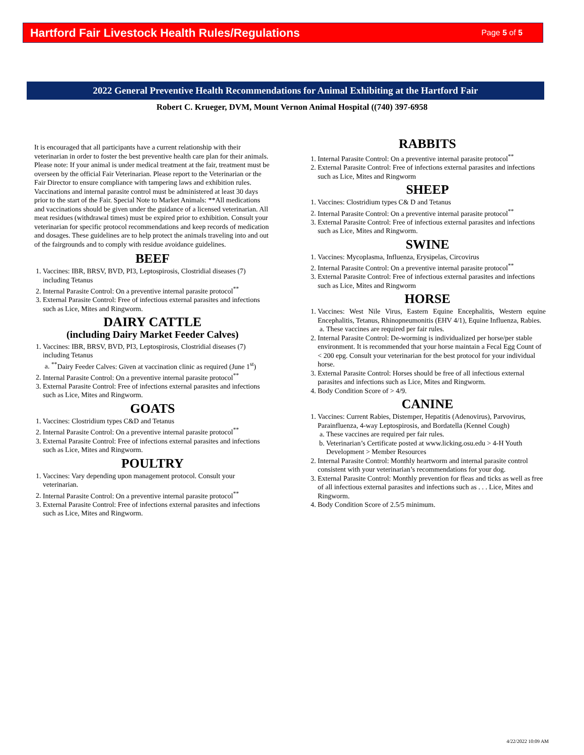Hartford Fair Livestock Health Rules/Regulations
Page 5 of 5
2022 General Preventive Health Recommendations for Animal Exhibiting at the Hartford Fair
Robert C. Krueger, DVM, Mount Vernon Animal Hospital ((740) 397-6958
It is encouraged that all participants have a current relationship with their veterinarian in order to foster the best preventive health care plan for their animals. Please note: If your animal is under medical treatment at the fair, treatment must be overseen by the official Fair Veterinarian. Please report to the Veterinarian or the Fair Director to ensure compliance with tampering laws and exhibition rules. Vaccinations and internal parasite control must be administered at least 30 days prior to the start of the Fair. Special Note to Market Animals: **All medications and vaccinations should be given under the guidance of a licensed veterinarian. All meat residues (withdrawal times) must be expired prior to exhibition. Consult your veterinarian for specific protocol recommendations and keep records of medication and dosages. These guidelines are to help protect the animals traveling into and out of the fairgrounds and to comply with residue avoidance guidelines.
BEEF
1. Vaccines: IBR, BRSV, BVD, PI3, Leptospirosis, Clostridial diseases (7) including Tetanus
2. Internal Parasite Control: On a preventive internal parasite protocol<sup>**</sup>
3. External Parasite Control: Free of infectious external parasites and infections such as Lice, Mites and Ringworm.
DAIRY CATTLE
(including Dairy Market Feeder Calves)
1. Vaccines: IBR, BRSV, BVD, PI3, Leptospirosis, Clostridial diseases (7) including Tetanus
a. <sup>**</sup> Dairy Feeder Calves: Given at vaccination clinic as required (June 1<sup>st</sup>)
2. Internal Parasite Control: On a preventive internal parasite protocol<sup>**</sup>
3. External Parasite Control: Free of infections external parasites and infections such as Lice, Mites and Ringworm.
GOATS
1. Vaccines: Clostridium types C&D and Tetanus
2. Internal Parasite Control: On a preventive internal parasite protocol<sup>**</sup>
3. External Parasite Control: Free of infections external parasites and infections such as Lice, Mites and Ringworm.
POULTRY
1. Vaccines: Vary depending upon management protocol. Consult your veterinarian.
2. Internal Parasite Control: On a preventive internal parasite protocol<sup>**</sup>
3. External Parasite Control: Free of infections external parasites and infections such as Lice, Mites and Ringworm.
RABBITS
1. Internal Parasite Control: On a preventive internal parasite protocol<sup>**</sup>
2. External Parasite Control: Free of infections external parasites and infections such as Lice, Mites and Ringworm
SHEEP
1. Vaccines: Clostridium types C& D and Tetanus
2. Internal Parasite Control: On a preventive internal parasite protocol<sup>**</sup>
3. External Parasite Control: Free of infectious external parasites and infections such as Lice, Mites and Ringworm.
SWINE
1. Vaccines: Mycoplasma, Influenza, Erysipelas, Circovirus
2. Internal Parasite Control: On a preventive internal parasite protocol<sup>**</sup>
3. External Parasite Control: Free of infectious external parasites and infections such as Lice, Mites and Ringworm
HORSE
1. Vaccines: West Nile Virus, Eastern Equine Encephalitis, Western equine Encephalitis, Tetanus, Rhinopneumonitis (EHV 4/1), Equine Influenza, Rabies.
a. These vaccines are required per fair rules.
2. Internal Parasite Control: De-worming is individualized per horse/per stable environment. It is recommended that your horse maintain a Fecal Egg Count of < 200 epg. Consult your veterinarian for the best protocol for your individual horse.
3. External Parasite Control: Horses should be free of all infectious external parasites and infections such as Lice, Mites and Ringworm.
4. Body Condition Score of > 4/9.
CANINE
1. Vaccines: Current Rabies, Distemper, Hepatitis (Adenovirus), Parvovirus, Parainfluenza, 4-way Leptospirosis, and Bordatella (Kennel Cough)
a. These vaccines are required per fair rules.
b. Veterinarian’s Certificate posted at www.licking.osu.edu > 4-H Youth Development > Member Resources
2. Internal Parasite Control: Monthly heartworm and internal parasite control consistent with your veterinarian’s recommendations for your dog.
3. External Parasite Control: Monthly prevention for fleas and ticks as well as free of all infectious external parasites and infections such as . . . Lice, Mites and Ringworm.
4. Body Condition Score of 2.5/5 minimum.
4/22/2022 10:09 AM